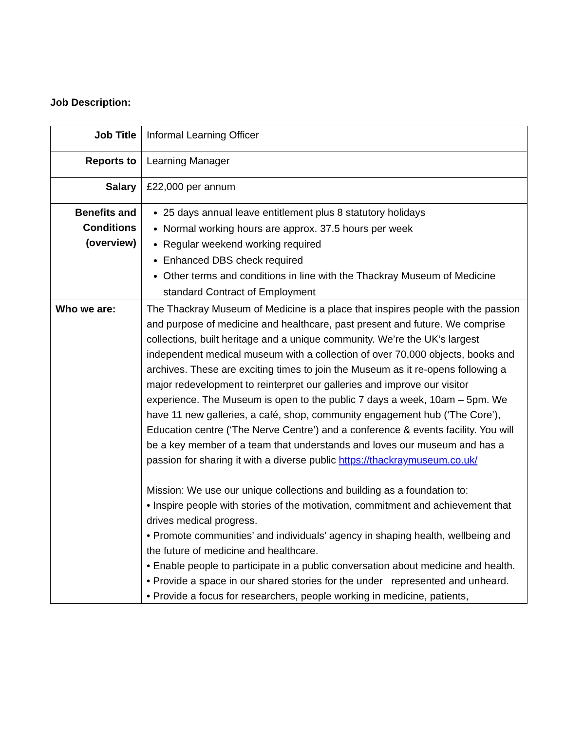Job Description:
| Job Title | Informal Learning Officer |
| Reports to | Learning Manager |
| Salary | £22,000 per annum |
| Benefits and Conditions (overview) | 25 days annual leave entitlement plus 8 statutory holidays Normal working hours are approx. 37.5 hours per week Regular weekend working required Enhanced DBS check required Other terms and conditions in line with the Thackray Museum of Medicine standard Contract of Employment |
| Who we are: | The Thackray Museum of Medicine is a place that inspires people with the passion and purpose of medicine and healthcare, past present and future. We comprise collections, built heritage and a unique community. We’re the UK’s largest independent medical museum with a collection of over 70,000 objects, books and archives. These are exciting times to join the Museum as it re-opens following a major redevelopment to reinterpret our galleries and improve our visitor experience. The Museum is open to the public 7 days a week, 10am – 5pm. We have 11 new galleries, a café, shop, community engagement hub (‘The Core’), Education centre (‘The Nerve Centre’) and a conference & events facility. You will be a key member of a team that understands and loves our museum and has a passion for sharing it with a diverse public https://thackraymuseum.co.uk/ Mission: We use our unique collections and building as a foundation to: • Inspire people with stories of the motivation, commitment and achievement that drives medical progress. • Promote communities’ and individuals’ agency in shaping health, wellbeing and the future of medicine and healthcare. • Enable people to participate in a public conversation about medicine and health. • Provide a space in our shared stories for the under represented and unheard. • Provide a focus for researchers, people working in medicine, patients, |